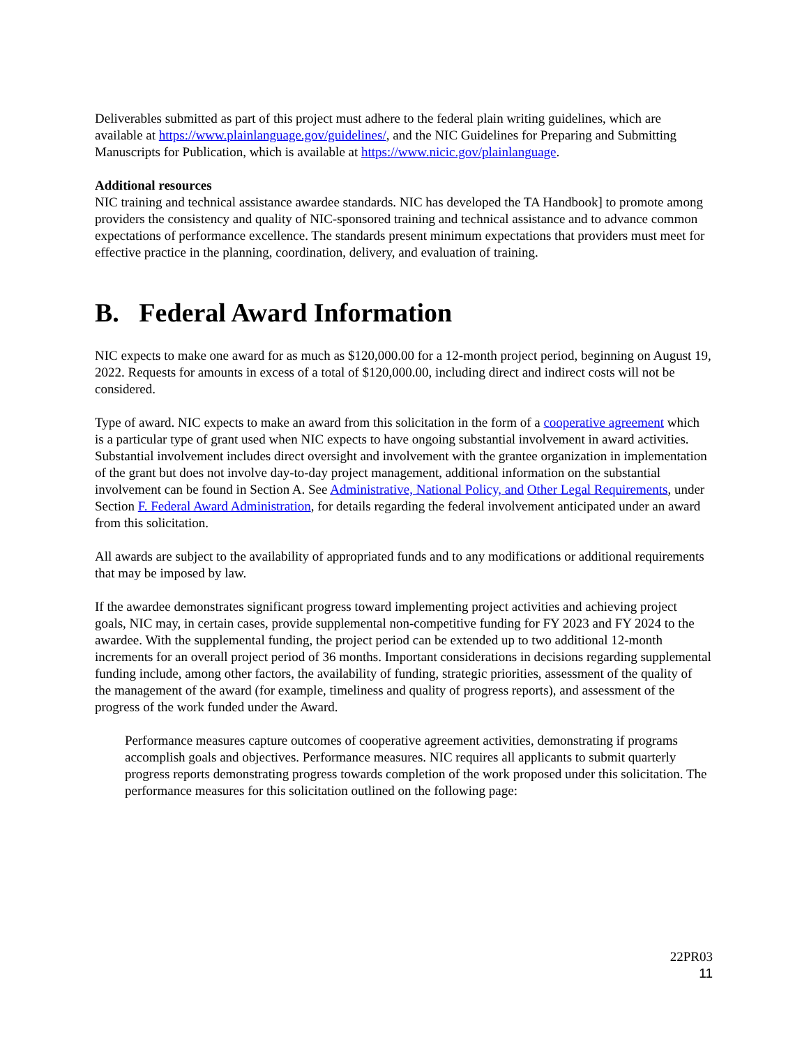Deliverables submitted as part of this project must adhere to the federal plain writing guidelines, which are available at https://www.plainlanguage.gov/guidelines/, and the NIC Guidelines for Preparing and Submitting Manuscripts for Publication, which is available at https://www.nicic.gov/plainlanguage.
Additional resources
NIC training and technical assistance awardee standards. NIC has developed the TA Handbook] to promote among providers the consistency and quality of NIC-sponsored training and technical assistance and to advance common expectations of performance excellence. The standards present minimum expectations that providers must meet for effective practice in the planning, coordination, delivery, and evaluation of training.
B. Federal Award Information
NIC expects to make one award for as much as $120,000.00 for a 12-month project period, beginning on August 19, 2022. Requests for amounts in excess of a total of $120,000.00, including direct and indirect costs will not be considered.
Type of award. NIC expects to make an award from this solicitation in the form of a cooperative agreement which is a particular type of grant used when NIC expects to have ongoing substantial involvement in award activities. Substantial involvement includes direct oversight and involvement with the grantee organization in implementation of the grant but does not involve day-to-day project management, additional information on the substantial involvement can be found in Section A. See Administrative, National Policy, and Other Legal Requirements, under Section F. Federal Award Administration, for details regarding the federal involvement anticipated under an award from this solicitation.
All awards are subject to the availability of appropriated funds and to any modifications or additional requirements that may be imposed by law.
If the awardee demonstrates significant progress toward implementing project activities and achieving project goals, NIC may, in certain cases, provide supplemental non-competitive funding for FY 2023 and FY 2024 to the awardee. With the supplemental funding, the project period can be extended up to two additional 12-month increments for an overall project period of 36 months. Important considerations in decisions regarding supplemental funding include, among other factors, the availability of funding, strategic priorities, assessment of the quality of the management of the award (for example, timeliness and quality of progress reports), and assessment of the progress of the work funded under the Award.
Performance measures capture outcomes of cooperative agreement activities, demonstrating if programs accomplish goals and objectives. Performance measures. NIC requires all applicants to submit quarterly progress reports demonstrating progress towards completion of the work proposed under this solicitation. The performance measures for this solicitation outlined on the following page:
22PR03
11